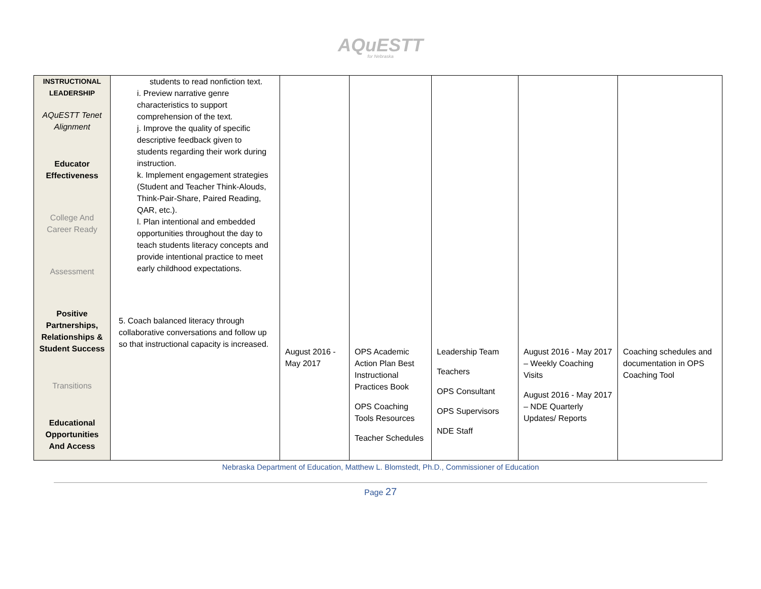AQuESTT
for Nebraska
| INSTRUCTIONAL LEADERSHIP AQuESTT Tenet Alignment Educator Effectiveness College And Career Ready Assessment Positive Partnerships, Relationships & Student Success Transitions Educational Opportunities And Access | students to read nonfiction text. i. Preview narrative genre characteristics to support comprehension of the text. j. Improve the quality of specific descriptive feedback given to students regarding their work during instruction. k. Implement engagement strategies (Student and Teacher Think-Alouds, Think-Pair-Share, Paired Reading, QAR, etc.). l. Plan intentional and embedded opportunities throughout the day to teach students literacy concepts and provide intentional practice to meet early childhood expectations. 5. Coach balanced literacy through collaborative conversations and follow up so that instructional capacity is increased. | August 2016 - May 2017 | OPS Academic Action Plan Best Instructional Practices Book OPS Coaching Tools Resources Teacher Schedules | Leadership Team Teachers OPS Consultant OPS Supervisors NDE Staff | August 2016 - May 2017 – Weekly Coaching Visits August 2016 - May 2017 – NDE Quarterly Updates/ Reports | Coaching schedules and documentation in OPS Coaching Tool |
Nebraska Department of Education, Matthew L. Blomstedt, Ph.D., Commissioner of Education
Page 27